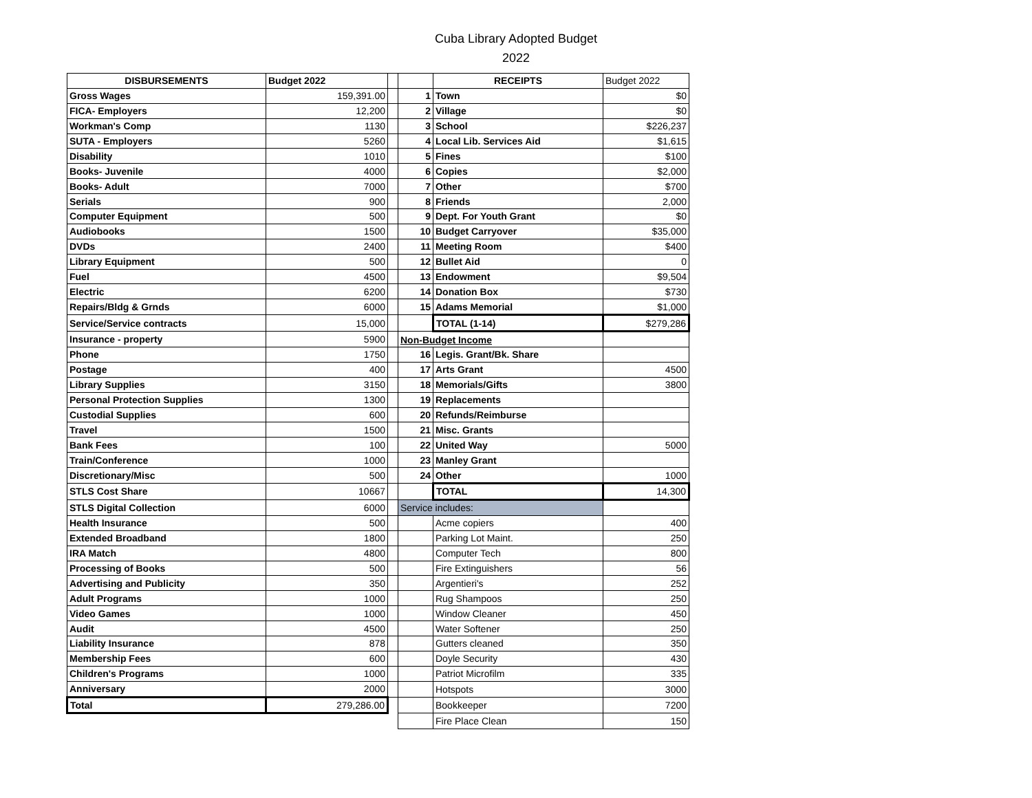Cuba Library Adopted Budget
2022
| DISBURSEMENTS | Budget 2022 | | | RECEIPTS | Budget 2022 |
| Gross Wages | 159,391.00 | | 1 | Town | $0 |
| FICA- Employers | 12,200 | | 2 | Village | $0 |
| Workman's Comp | 1130 | | 3 | School | $226,237 |
| SUTA - Employers | 5260 | | 4 | Local Lib. Services Aid | $1,615 |
| Disability | 1010 | | 5 | Fines | $100 |
| Books- Juvenile | 4000 | | 6 | Copies | $2,000 |
| Books- Adult | 7000 | | 7 | Other | $700 |
| Serials | 900 | | 8 | Friends | 2,000 |
| Computer Equipment | 500 | | 9 | Dept. For Youth Grant | $0 |
| Audiobooks | 1500 | | 10 | Budget Carryover | $35,000 |
| DVDs | 2400 | | 11 | Meeting Room | $400 |
| Library Equipment | 500 | | 12 | Bullet Aid | 0 |
| Fuel | 4500 | | 13 | Endowment | $9,504 |
| Electric | 6200 | | 14 | Donation Box | $730 |
| Repairs/Bldg & Grnds | 6000 | | 15 | Adams Memorial | $1,000 |
| Service/Service contracts | 15,000 | | | TOTAL (1-14) | $279,286 |
| Insurance - property | 5900 | | Non-Budget Income | | |
| Phone | 1750 | | 16 | Legis. Grant/Bk. Share | |
| Postage | 400 | | 17 | Arts Grant | 4500 |
| Library Supplies | 3150 | | 18 | Memorials/Gifts | 3800 |
| Personal Protection Supplies | 1300 | | 19 | Replacements | |
| Custodial Supplies | 600 | | 20 | Refunds/Reimburse | |
| Travel | 1500 | | 21 | Misc. Grants | |
| Bank Fees | 100 | | 22 | United Way | 5000 |
| Train/Conference | 1000 | | 23 | Manley Grant | |
| Discretionary/Misc | 500 | | 24 | Other | 1000 |
| STLS Cost Share | 10667 | | | TOTAL | 14,300 |
| STLS Digital Collection | 6000 | | Service includes: | | |
| Health Insurance | 500 | | | Acme copiers | 400 |
| Extended Broadband | 1800 | | | Parking Lot Maint. | 250 |
| IRA Match | 4800 | | | Computer Tech | 800 |
| Processing of Books | 500 | | | Fire Extinguishers | 56 |
| Advertising and Publicity | 350 | | | Argentieri's | 252 |
| Adult Programs | 1000 | | | Rug Shampoos | 250 |
| Video Games | 1000 | | | Window Cleaner | 450 |
| Audit | 4500 | | | Water Softener | 250 |
| Liability Insurance | 878 | | | Gutters cleaned | 350 |
| Membership Fees | 600 | | | Doyle Security | 430 |
| Children's Programs | 1000 | | | Patriot Microfilm | 335 |
| Anniversary | 2000 | | | Hotspots | 3000 |
| Total | 279,286.00 | | | Bookkeeper | 7200 |
| | | | | Fire Place Clean | 150 |